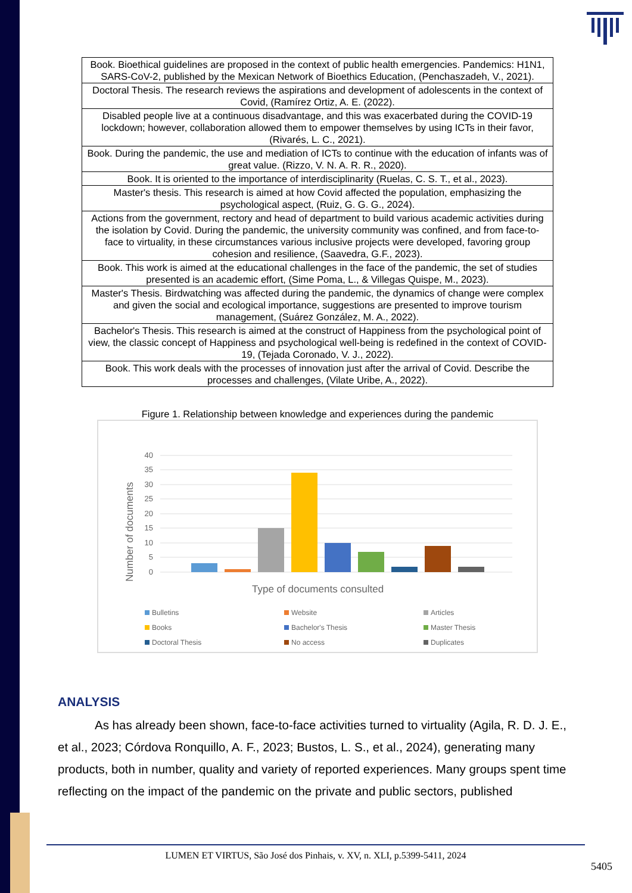| Book. Bioethical guidelines are proposed in the context of public health emergencies. Pandemics: H1N1, SARS-CoV-2, published by the Mexican Network of Bioethics Education, (Penchaszadeh, V., 2021). |
| Doctoral Thesis. The research reviews the aspirations and development of adolescents in the context of Covid, (Ramírez Ortiz, A. E. (2022). |
| Disabled people live at a continuous disadvantage, and this was exacerbated during the COVID-19 lockdown; however, collaboration allowed them to empower themselves by using ICTs in their favor, (Rivarés, L. C., 2021). |
| Book. During the pandemic, the use and mediation of ICTs to continue with the education of infants was of great value. (Rizzo, V. N. A. R. R., 2020). |
| Book. It is oriented to the importance of interdisciplinarity (Ruelas, C. S. T., et al., 2023). |
| Master's thesis. This research is aimed at how Covid affected the population, emphasizing the psychological aspect, (Ruiz, G. G. G., 2024). |
| Actions from the government, rectory and head of department to build various academic activities during the isolation by Covid. During the pandemic, the university community was confined, and from face-to-face to virtuality, in these circumstances various inclusive projects were developed, favoring group cohesion and resilience, (Saavedra, G.F., 2023). |
| Book. This work is aimed at the educational challenges in the face of the pandemic, the set of studies presented is an academic effort, (Sime Poma, L., & Villegas Quispe, M., 2023). |
| Master's Thesis. Birdwatching was affected during the pandemic, the dynamics of change were complex and given the social and ecological importance, suggestions are presented to improve tourism management, (Suárez González, M. A., 2022). |
| Bachelor's Thesis. This research is aimed at the construct of Happiness from the psychological point of view, the classic concept of Happiness and psychological well-being is redefined in the context of COVID-19, (Tejada Coronado, V. J., 2022). |
| Book. This work deals with the processes of innovation just after the arrival of Covid. Describe the processes and challenges, (Vilate Uribe, A., 2022). |
Figure 1. Relationship between knowledge and experiences during the pandemic
Number of documents
40
35
30
25
20
15
10
5
0
Type of documents consulted
Bulletins
Website
Articles
Books
Bachelor's Thesis
Master Thesis
Doctoral Thesis
No access
Duplicates
ANALYSIS
As has already been shown, face-to-face activities turned to virtuality (Agila, R. D. J. E., et al., 2023; Córdova Ronquillo, A. F., 2023; Bustos, L. S., et al., 2024), generating many products, both in number, quality and variety of reported experiences. Many groups spent time reflecting on the impact of the pandemic on the private and public sectors, published
LUMEN ET VIRTUS, São José dos Pinhais, v. XV, n. XLI, p.5399-5411, 2024
5405